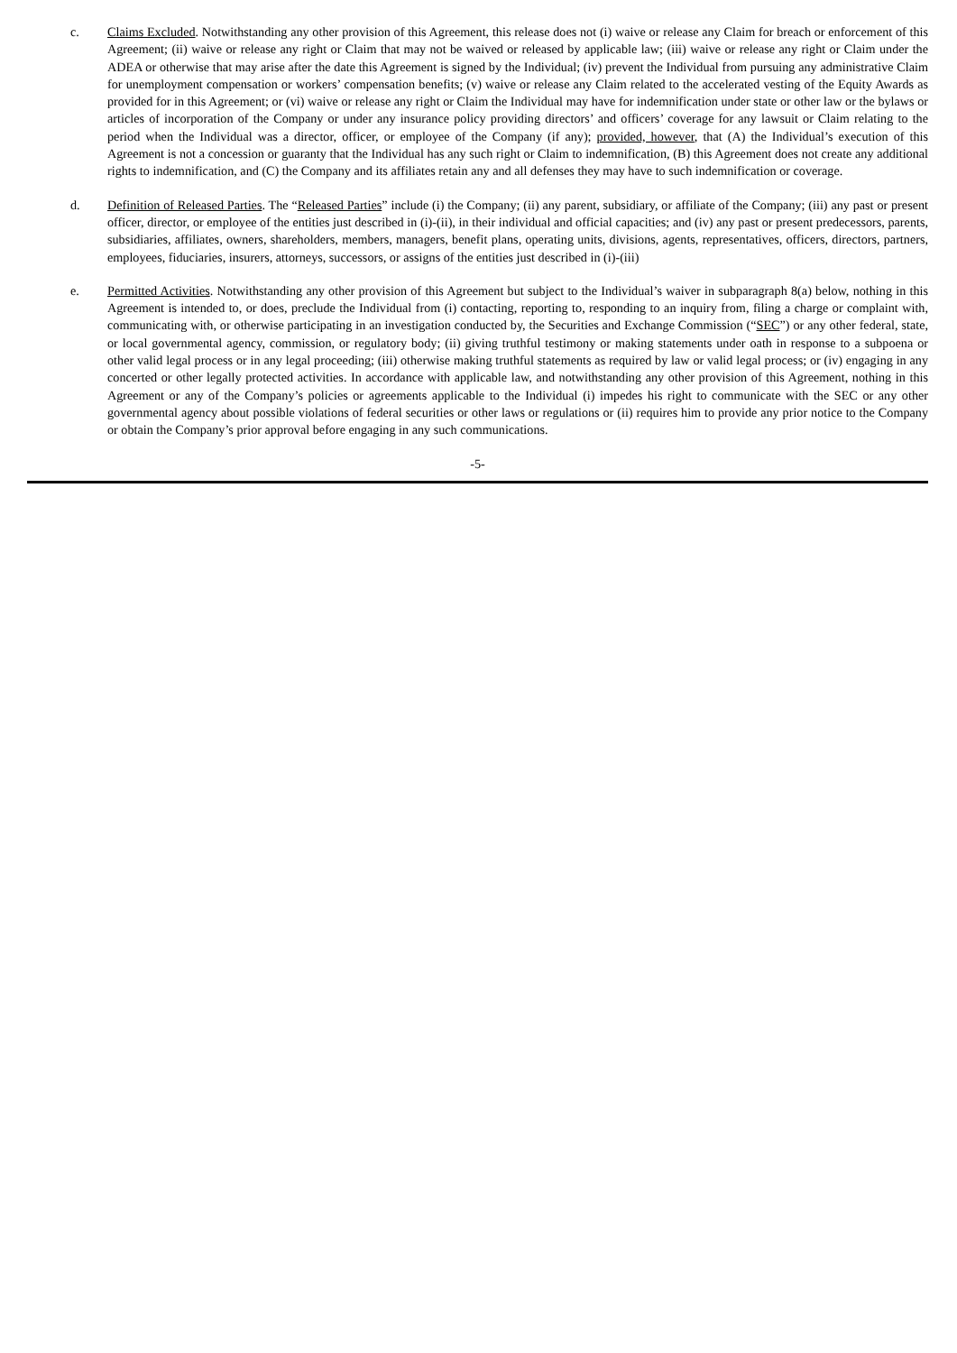c. Claims Excluded. Notwithstanding any other provision of this Agreement, this release does not (i) waive or release any Claim for breach or enforcement of this Agreement; (ii) waive or release any right or Claim that may not be waived or released by applicable law; (iii) waive or release any right or Claim under the ADEA or otherwise that may arise after the date this Agreement is signed by the Individual; (iv) prevent the Individual from pursuing any administrative Claim for unemployment compensation or workers’ compensation benefits; (v) waive or release any Claim related to the accelerated vesting of the Equity Awards as provided for in this Agreement; or (vi) waive or release any right or Claim the Individual may have for indemnification under state or other law or the bylaws or articles of incorporation of the Company or under any insurance policy providing directors’ and officers’ coverage for any lawsuit or Claim relating to the period when the Individual was a director, officer, or employee of the Company (if any); provided, however, that (A) the Individual’s execution of this Agreement is not a concession or guaranty that the Individual has any such right or Claim to indemnification, (B) this Agreement does not create any additional rights to indemnification, and (C) the Company and its affiliates retain any and all defenses they may have to such indemnification or coverage.
d. Definition of Released Parties. The “Released Parties” include (i) the Company; (ii) any parent, subsidiary, or affiliate of the Company; (iii) any past or present officer, director, or employee of the entities just described in (i)-(ii), in their individual and official capacities; and (iv) any past or present predecessors, parents, subsidiaries, affiliates, owners, shareholders, members, managers, benefit plans, operating units, divisions, agents, representatives, officers, directors, partners, employees, fiduciaries, insurers, attorneys, successors, or assigns of the entities just described in (i)-(iii)
e. Permitted Activities. Notwithstanding any other provision of this Agreement but subject to the Individual’s waiver in subparagraph 8(a) below, nothing in this Agreement is intended to, or does, preclude the Individual from (i) contacting, reporting to, responding to an inquiry from, filing a charge or complaint with, communicating with, or otherwise participating in an investigation conducted by, the Securities and Exchange Commission (“SEC”) or any other federal, state, or local governmental agency, commission, or regulatory body; (ii) giving truthful testimony or making statements under oath in response to a subpoena or other valid legal process or in any legal proceeding; (iii) otherwise making truthful statements as required by law or valid legal process; or (iv) engaging in any concerted or other legally protected activities. In accordance with applicable law, and notwithstanding any other provision of this Agreement, nothing in this Agreement or any of the Company’s policies or agreements applicable to the Individual (i) impedes his right to communicate with the SEC or any other governmental agency about possible violations of federal securities or other laws or regulations or (ii) requires him to provide any prior notice to the Company or obtain the Company’s prior approval before engaging in any such communications.
-5-